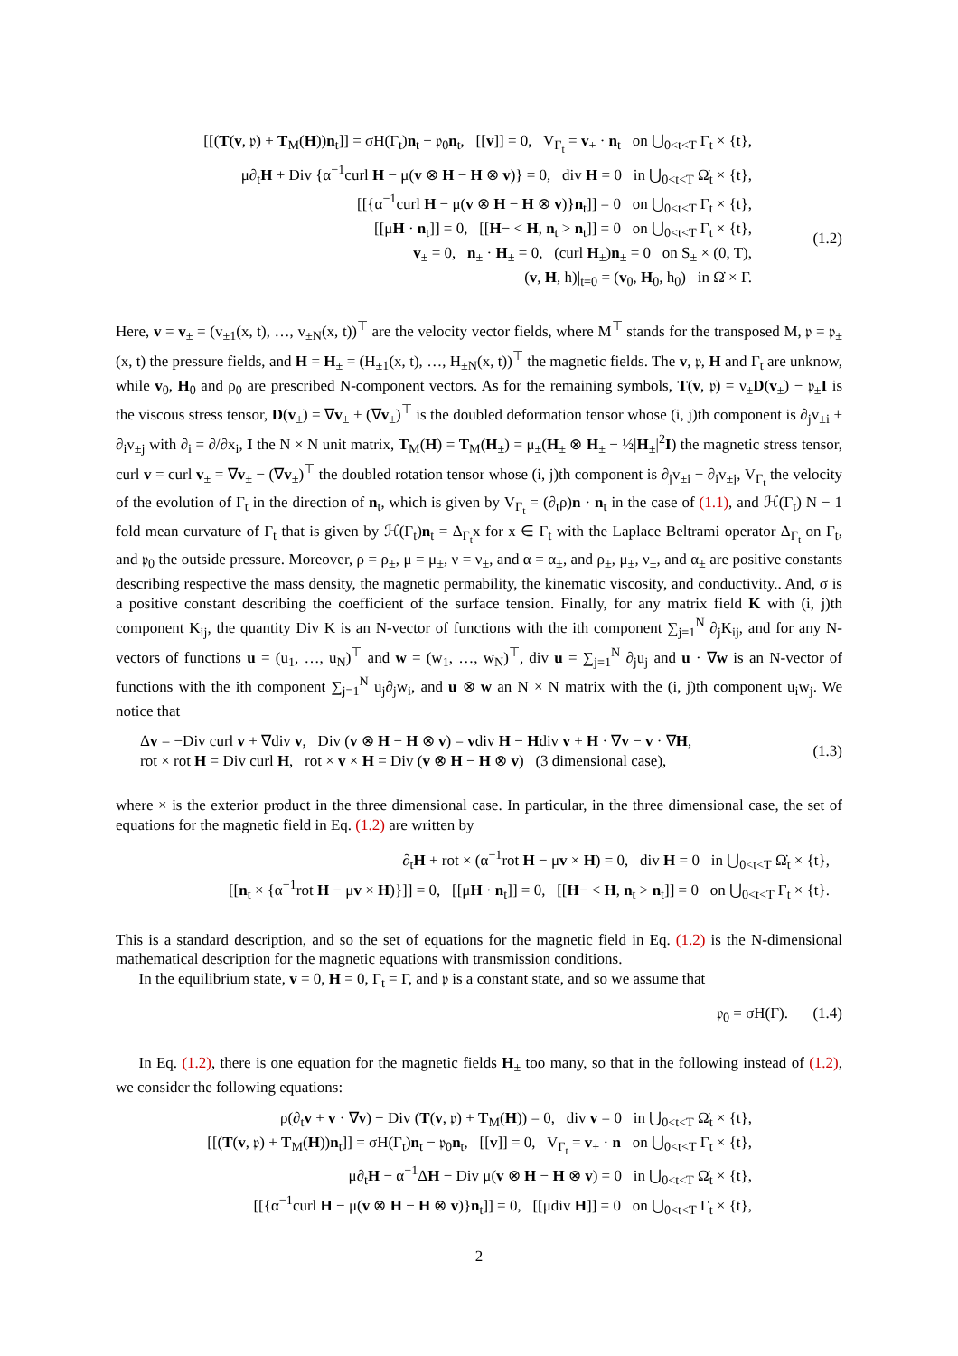[[(T(v, 𝔭) + T<sub>M</sub>(H))n<sub>t</sub>]] = σH(Γ<sub>t</sub>)n<sub>t</sub> − 𝔭<sub>0</sub>n<sub>t</sub>, [[v]] = 0, V<sub>Γ<sub>t</sub></sub> = v<sub>+</sub> · n<sub>t</sub> on ⋃<sub>0<t<T</sub> Γ<sub>t</sub> × {t},
μ∂<sub>t</sub>H + Div {α<sup>−1</sup>curl H − μ(v ⊗ H − H ⊗ v)} = 0, div H = 0 in ⋃<sub>0<t<T</sub> Ω̇<sub>t</sub> × {t},
[[{α<sup>−1</sup>curl H − μ(v ⊗ H − H ⊗ v)}n<sub>t</sub>]] = 0 on ⋃<sub>0<t<T</sub> Γ<sub>t</sub> × {t},
[[μH · n<sub>t</sub>]] = 0, [[H− < H, n<sub>t</sub> > n<sub>t</sub>]] = 0 on ⋃<sub>0<t<T</sub> Γ<sub>t</sub> × {t},
v<sub>±</sub> = 0, n<sub>±</sub> · H<sub>±</sub> = 0, (curl H<sub>±</sub>)n<sub>±</sub> = 0 on S<sub>±</sub> × (0, T),
(v, H, h)|<sub>t=0</sub> = (v<sub>0</sub>, H<sub>0</sub>, h<sub>0</sub>) in Ω̇ × Γ.
(1.2)
Here, v = v<sub>±</sub> = (v<sub>±1</sub>(x, t), …, v<sub>±N</sub>(x, t))<sup>⊤</sup> are the velocity vector fields, where M<sup>⊤</sup> stands for the transposed M, 𝔭 = 𝔭<sub>±</sub>(x, t) the pressure fields, and H = H<sub>±</sub> = (H<sub>±1</sub>(x, t), …, H<sub>±N</sub>(x, t))<sup>⊤</sup> the magnetic fields. The v, 𝔭, H and Γ<sub>t</sub> are unknow, while v<sub>0</sub>, H<sub>0</sub> and ρ<sub>0</sub> are prescribed N-component vectors. As for the remaining symbols, T(v, 𝔭) = ν<sub>±</sub>D(v<sub>±</sub>) − 𝔭<sub>±</sub>I is the viscous stress tensor, D(v<sub>±</sub>) = ∇v<sub>±</sub> + (∇v<sub>±</sub>)<sup>⊤</sup> is the doubled deformation tensor whose (i, j)th component is ∂<sub>j</sub>v<sub>±i</sub> + ∂<sub>i</sub>v<sub>±j</sub> with ∂<sub>i</sub> = ∂/∂x<sub>i</sub>, I the N × N unit matrix, T<sub>M</sub>(H) = T<sub>M</sub>(H<sub>±</sub>) = μ<sub>±</sub>(H<sub>±</sub> ⊗ H<sub>±</sub> − ½|H<sub>±</sub>|<sup>2</sup>I) the magnetic stress tensor, curl v = curl v<sub>±</sub> = ∇v<sub>±</sub> − (∇v<sub>±</sub>)<sup>⊤</sup> the doubled rotation tensor whose (i, j)th component is ∂<sub>j</sub>v<sub>±i</sub> − ∂<sub>i</sub>v<sub>±j</sub>, V<sub>Γ<sub>t</sub></sub> the velocity of the evolution of Γ<sub>t</sub> in the direction of n<sub>t</sub>, which is given by V<sub>Γ<sub>t</sub></sub> = (∂<sub>t</sub>ρ)n · n<sub>t</sub> in the case of (1.1), and ℋ(Γ<sub>t</sub>) N − 1 fold mean curvature of Γ<sub>t</sub> that is given by ℋ(Γ<sub>t</sub>)n<sub>t</sub> = Δ<sub>Γ<sub>t</sub></sub>x for x ∈ Γ<sub>t</sub> with the Laplace Beltrami operator Δ<sub>Γ<sub>t</sub></sub> on Γ<sub>t</sub>, and 𝔭<sub>0</sub> the outside pressure. Moreover, ρ = ρ<sub>±</sub>, μ = μ<sub>±</sub>, ν = ν<sub>±</sub>, and α = α<sub>±</sub>, and ρ<sub>±</sub>, μ<sub>±</sub>, ν<sub>±</sub>, and α<sub>±</sub> are positive constants describing respective the mass density, the magnetic permability, the kinematic viscosity, and conductivity.. And, σ is a positive constant describing the coefficient of the surface tension. Finally, for any matrix field K with (i, j)th component K<sub>ij</sub>, the quantity Div K is an N-vector of functions with the ith component ∑<sub>j=1</sub><sup>N</sup> ∂<sub>j</sub>K<sub>ij</sub>, and for any N-vectors of functions u = (u<sub>1</sub>, …, u<sub>N</sub>)<sup>⊤</sup> and w = (w<sub>1</sub>, …, w<sub>N</sub>)<sup>⊤</sup>, div u = ∑<sub>j=1</sub><sup>N</sup> ∂<sub>j</sub>u<sub>j</sub> and u · ∇w is an N-vector of functions with the ith component ∑<sub>j=1</sub><sup>N</sup> u<sub>j</sub>∂<sub>j</sub>w<sub>i</sub>, and u ⊗ w an N × N matrix with the (i, j)th component u<sub>i</sub>w<sub>j</sub>. We notice that
Δv = −Div curl v + ∇div v, Div (v ⊗ H − H ⊗ v) = vdiv H − Hdiv v + H · ∇v − v · ∇H,
rot × rot H = Div curl H, rot × v × H = Div (v ⊗ H − H ⊗ v) (3 dimensional case),
(1.3)
where × is the exterior product in the three dimensional case. In particular, in the three dimensional case, the set of equations for the magnetic field in Eq. (1.2) are written by
∂<sub>t</sub>H + rot × (α<sup>−1</sup>rot H − μv × H) = 0, div H = 0 in ⋃<sub>0<t<T</sub> Ω̇<sub>t</sub> × {t},
[[n<sub>t</sub> × {α<sup>−1</sup>rot H − μv × H)}]] = 0, [[μH · n<sub>t</sub>]] = 0, [[H− < H, n<sub>t</sub> > n<sub>t</sub>]] = 0 on ⋃<sub>0<t<T</sub> Γ<sub>t</sub> × {t}.
This is a standard description, and so the set of equations for the magnetic field in Eq. (1.2) is the N-dimensional mathematical description for the magnetic equations with transmission conditions.
In the equilibrium state, v = 0, H = 0, Γ<sub>t</sub> = Γ, and 𝔭 is a constant state, and so we assume that
𝔭<sub>0</sub> = σH(Γ). (1.4)
In Eq. (1.2), there is one equation for the magnetic fields H<sub>±</sub> too many, so that in the following instead of (1.2), we consider the following equations:
ρ(∂<sub>t</sub>v + v · ∇v) − Div (T(v, 𝔭) + T<sub>M</sub>(H)) = 0, div v = 0 in ⋃<sub>0<t<T</sub> Ω̇<sub>t</sub> × {t},
[[(T(v, 𝔭) + T<sub>M</sub>(H))n<sub>t</sub>]] = σH(Γ<sub>t</sub>)n<sub>t</sub> − 𝔭<sub>0</sub>n<sub>t</sub>, [[v]] = 0, V<sub>Γ<sub>t</sub></sub> = v<sub>+</sub> · n on ⋃<sub>0<t<T</sub> Γ<sub>t</sub> × {t},
μ∂<sub>t</sub>H − α<sup>−1</sup>ΔH − Div μ(v ⊗ H − H ⊗ v) = 0 in ⋃<sub>0<t<T</sub> Ω̇<sub>t</sub> × {t},
[[{α<sup>−1</sup>curl H − μ(v ⊗ H − H ⊗ v)}n<sub>t</sub>]] = 0, [[μdiv H]] = 0 on ⋃<sub>0<t<T</sub> Γ<sub>t</sub> × {t},
2